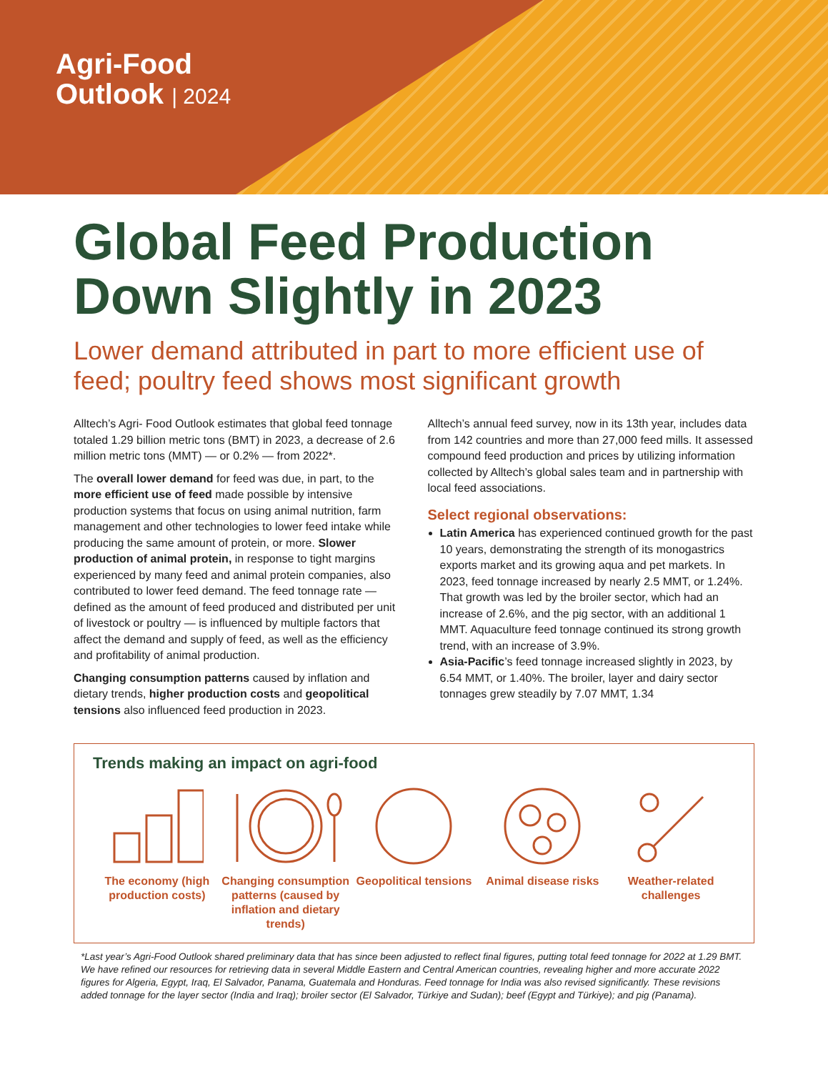Agri-Food
Outlook | 2024
Global Feed Production Down Slightly in 2023
Lower demand attributed in part to more efficient use of feed; poultry feed shows most significant growth
Alltech’s Agri- Food Outlook estimates that global feed tonnage totaled 1.29 billion metric tons (BMT) in 2023, a decrease of 2.6 million metric tons (MMT) — or 0.2% — from 2022*.
The overall lower demand for feed was due, in part, to the more efficient use of feed made possible by intensive production systems that focus on using animal nutrition, farm management and other technologies to lower feed intake while producing the same amount of protein, or more. Slower production of animal protein, in response to tight margins experienced by many feed and animal protein companies, also contributed to lower feed demand. The feed tonnage rate — defined as the amount of feed produced and distributed per unit of livestock or poultry — is influenced by multiple factors that affect the demand and supply of feed, as well as the efficiency and profitability of animal production.
Changing consumption patterns caused by inflation and dietary trends, higher production costs and geopolitical tensions also influenced feed production in 2023.
Alltech’s annual feed survey, now in its 13th year, includes data from 142 countries and more than 27,000 feed mills. It assessed compound feed production and prices by utilizing information collected by Alltech’s global sales team and in partnership with local feed associations.
Select regional observations:
Latin America has experienced continued growth for the past 10 years, demonstrating the strength of its monogastrics exports market and its growing aqua and pet markets. In 2023, feed tonnage increased by nearly 2.5 MMT, or 1.24%. That growth was led by the broiler sector, which had an increase of 2.6%, and the pig sector, with an additional 1 MMT. Aquaculture feed tonnage continued its strong growth trend, with an increase of 3.9%.
Asia-Pacific’s feed tonnage increased slightly in 2023, by 6.54 MMT, or 1.40%. The broiler, layer and dairy sector tonnages grew steadily by 7.07 MMT, 1.34
Trends making an impact on agri-food
The economy (high production costs)
Changing consumption patterns (caused by inflation and dietary trends)
Geopolitical tensions
Animal disease risks
Weather-related challenges
*Last year’s Agri-Food Outlook shared preliminary data that has since been adjusted to reflect final figures, putting total feed tonnage for 2022 at 1.29 BMT. We have refined our resources for retrieving data in several Middle Eastern and Central American countries, revealing higher and more accurate 2022 figures for Algeria, Egypt, Iraq, El Salvador, Panama, Guatemala and Honduras. Feed tonnage for India was also revised significantly. These revisions added tonnage for the layer sector (India and Iraq); broiler sector (El Salvador, Türkiye and Sudan); beef (Egypt and Türkiye); and pig (Panama).